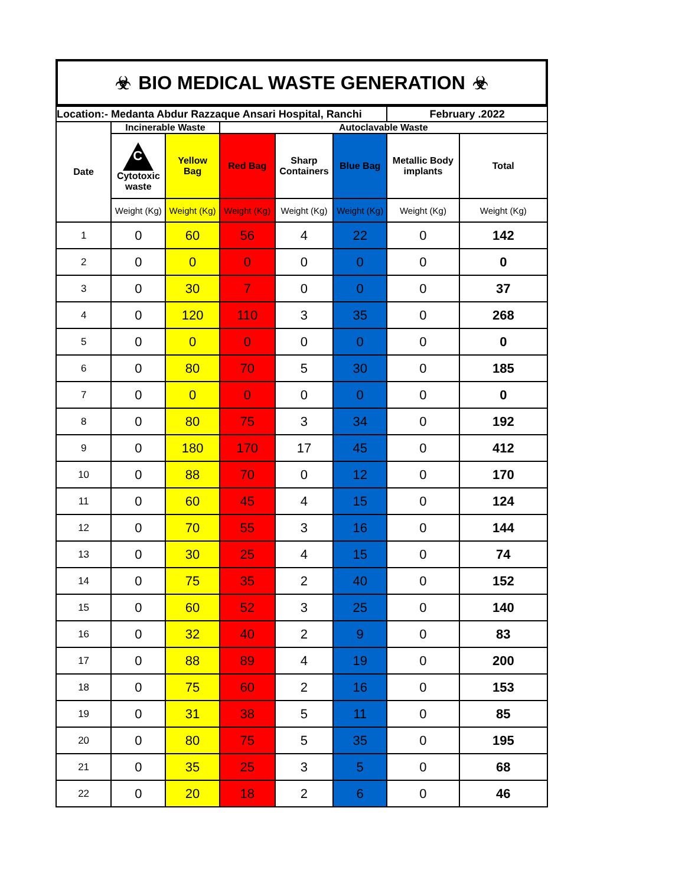☣ BIO MEDICAL WASTE GENERATION ☣
| Location:- Medanta Abdur Razzaque Ansari Hospital, Ranchi | | | | | | February .2022 | |
| Date | Incinerable Waste | | Autoclavable Waste | | | | |
| | C Cytotoxic waste | Yellow Bag | Red Bag | Sharp Containers | Blue Bag | Metallic Body implants | Total |
| | Weight (Kg) | Weight (Kg) | Weight (Kg) | Weight (Kg) | Weight (Kg) | Weight (Kg) | Weight (Kg) |
| 1 | 0 | 60 | 56 | 4 | 22 | 0 | 142 |
| 2 | 0 | 0 | 0 | 0 | 0 | 0 | 0 |
| 3 | 0 | 30 | 7 | 0 | 0 | 0 | 37 |
| 4 | 0 | 120 | 110 | 3 | 35 | 0 | 268 |
| 5 | 0 | 0 | 0 | 0 | 0 | 0 | 0 |
| 6 | 0 | 80 | 70 | 5 | 30 | 0 | 185 |
| 7 | 0 | 0 | 0 | 0 | 0 | 0 | 0 |
| 8 | 0 | 80 | 75 | 3 | 34 | 0 | 192 |
| 9 | 0 | 180 | 170 | 17 | 45 | 0 | 412 |
| 10 | 0 | 88 | 70 | 0 | 12 | 0 | 170 |
| 11 | 0 | 60 | 45 | 4 | 15 | 0 | 124 |
| 12 | 0 | 70 | 55 | 3 | 16 | 0 | 144 |
| 13 | 0 | 30 | 25 | 4 | 15 | 0 | 74 |
| 14 | 0 | 75 | 35 | 2 | 40 | 0 | 152 |
| 15 | 0 | 60 | 52 | 3 | 25 | 0 | 140 |
| 16 | 0 | 32 | 40 | 2 | 9 | 0 | 83 |
| 17 | 0 | 88 | 89 | 4 | 19 | 0 | 200 |
| 18 | 0 | 75 | 60 | 2 | 16 | 0 | 153 |
| 19 | 0 | 31 | 38 | 5 | 11 | 0 | 85 |
| 20 | 0 | 80 | 75 | 5 | 35 | 0 | 195 |
| 21 | 0 | 35 | 25 | 3 | 5 | 0 | 68 |
| 22 | 0 | 20 | 18 | 2 | 6 | 0 | 46 |